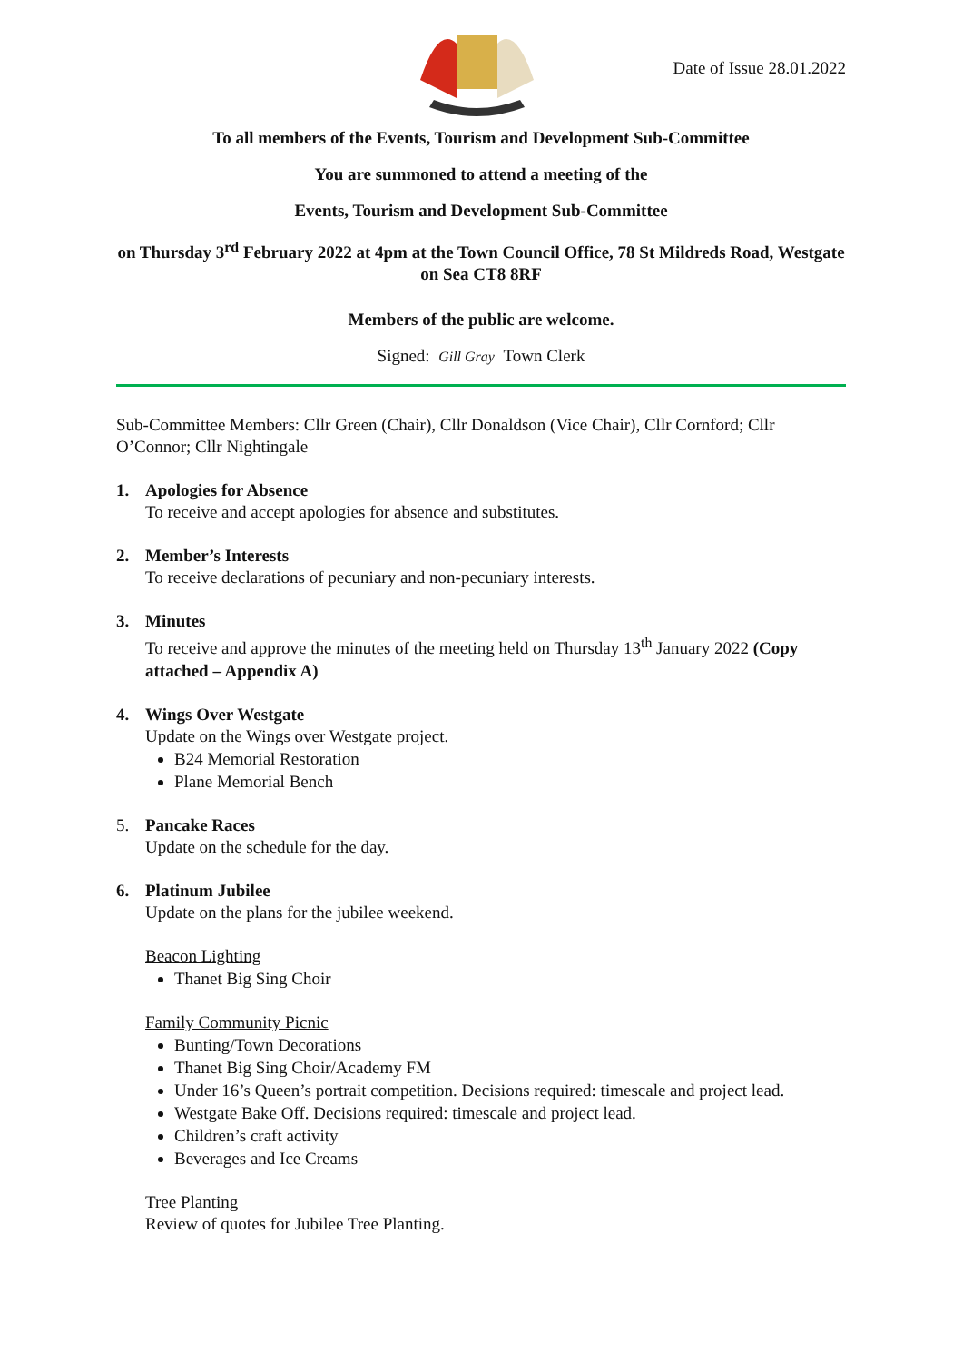Date of Issue 28.01.2022
To all members of the Events, Tourism and Development Sub-Committee
You are summoned to attend a meeting of the
Events, Tourism and Development Sub-Committee
on Thursday 3<sup>rd</sup> February 2022 at 4pm at the Town Council Office, 78 St Mildreds Road, Westgate on Sea CT8 8RF
Members of the public are welcome.
Signed: Gill Gray Town Clerk
Sub-Committee Members: Cllr Green (Chair), Cllr Donaldson (Vice Chair), Cllr Cornford; Cllr O’Connor; Cllr Nightingale
1. Apologies for Absence
To receive and accept apologies for absence and substitutes.
2. Member’s Interests
To receive declarations of pecuniary and non-pecuniary interests.
3. Minutes
To receive and approve the minutes of the meeting held on Thursday 13<sup>th</sup> January 2022 (Copy attached – Appendix A)
4. Wings Over Westgate
Update on the Wings over Westgate project.
B24 Memorial Restoration
Plane Memorial Bench
5. Pancake Races
Update on the schedule for the day.
6. Platinum Jubilee
Update on the plans for the jubilee weekend.
Beacon Lighting
Thanet Big Sing Choir
Family Community Picnic
Bunting/Town Decorations
Thanet Big Sing Choir/Academy FM
Under 16’s Queen’s portrait competition. Decisions required: timescale and project lead.
Westgate Bake Off. Decisions required: timescale and project lead.
Children’s craft activity
Beverages and Ice Creams
Tree Planting
Review of quotes for Jubilee Tree Planting.